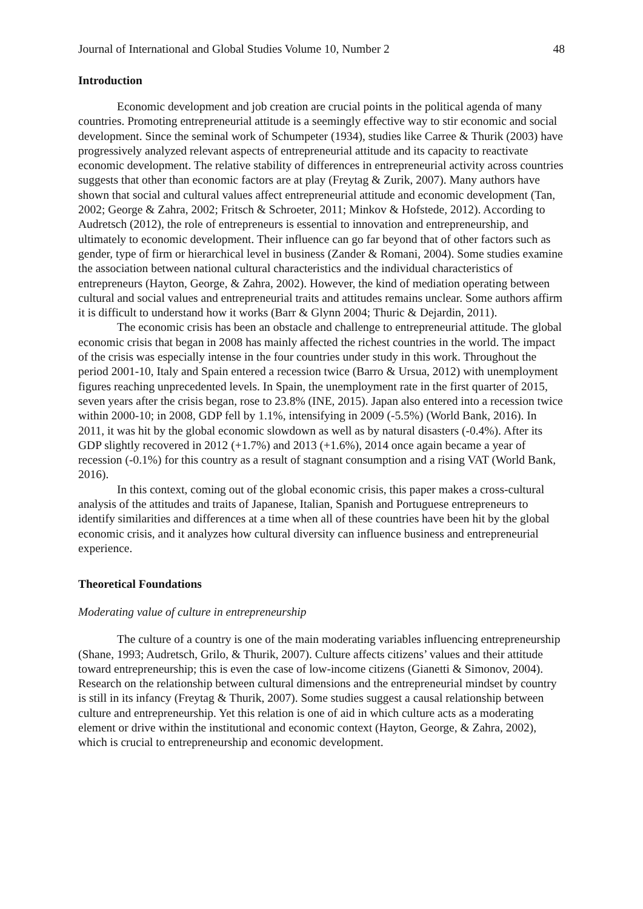Journal of International and Global Studies Volume 10, Number 2 48
Introduction
Economic development and job creation are crucial points in the political agenda of many countries. Promoting entrepreneurial attitude is a seemingly effective way to stir economic and social development. Since the seminal work of Schumpeter (1934), studies like Carree & Thurik (2003) have progressively analyzed relevant aspects of entrepreneurial attitude and its capacity to reactivate economic development. The relative stability of differences in entrepreneurial activity across countries suggests that other than economic factors are at play (Freytag & Zurik, 2007). Many authors have shown that social and cultural values affect entrepreneurial attitude and economic development (Tan, 2002; George & Zahra, 2002; Fritsch & Schroeter, 2011; Minkov & Hofstede, 2012). According to Audretsch (2012), the role of entrepreneurs is essential to innovation and entrepreneurship, and ultimately to economic development. Their influence can go far beyond that of other factors such as gender, type of firm or hierarchical level in business (Zander & Romani, 2004). Some studies examine the association between national cultural characteristics and the individual characteristics of entrepreneurs (Hayton, George, & Zahra, 2002). However, the kind of mediation operating between cultural and social values and entrepreneurial traits and attitudes remains unclear. Some authors affirm it is difficult to understand how it works (Barr & Glynn 2004; Thuric & Dejardin, 2011).
The economic crisis has been an obstacle and challenge to entrepreneurial attitude. The global economic crisis that began in 2008 has mainly affected the richest countries in the world. The impact of the crisis was especially intense in the four countries under study in this work. Throughout the period 2001-10, Italy and Spain entered a recession twice (Barro & Ursua, 2012) with unemployment figures reaching unprecedented levels. In Spain, the unemployment rate in the first quarter of 2015, seven years after the crisis began, rose to 23.8% (INE, 2015). Japan also entered into a recession twice within 2000-10; in 2008, GDP fell by 1.1%, intensifying in 2009 (-5.5%) (World Bank, 2016). In 2011, it was hit by the global economic slowdown as well as by natural disasters (-0.4%). After its GDP slightly recovered in 2012 (+1.7%) and 2013 (+1.6%), 2014 once again became a year of recession (-0.1%) for this country as a result of stagnant consumption and a rising VAT (World Bank, 2016).
In this context, coming out of the global economic crisis, this paper makes a cross-cultural analysis of the attitudes and traits of Japanese, Italian, Spanish and Portuguese entrepreneurs to identify similarities and differences at a time when all of these countries have been hit by the global economic crisis, and it analyzes how cultural diversity can influence business and entrepreneurial experience.
Theoretical Foundations
Moderating value of culture in entrepreneurship
The culture of a country is one of the main moderating variables influencing entrepreneurship (Shane, 1993; Audretsch, Grilo, & Thurik, 2007). Culture affects citizens’ values and their attitude toward entrepreneurship; this is even the case of low-income citizens (Gianetti & Simonov, 2004). Research on the relationship between cultural dimensions and the entrepreneurial mindset by country is still in its infancy (Freytag & Thurik, 2007). Some studies suggest a causal relationship between culture and entrepreneurship. Yet this relation is one of aid in which culture acts as a moderating element or drive within the institutional and economic context (Hayton, George, & Zahra, 2002), which is crucial to entrepreneurship and economic development.